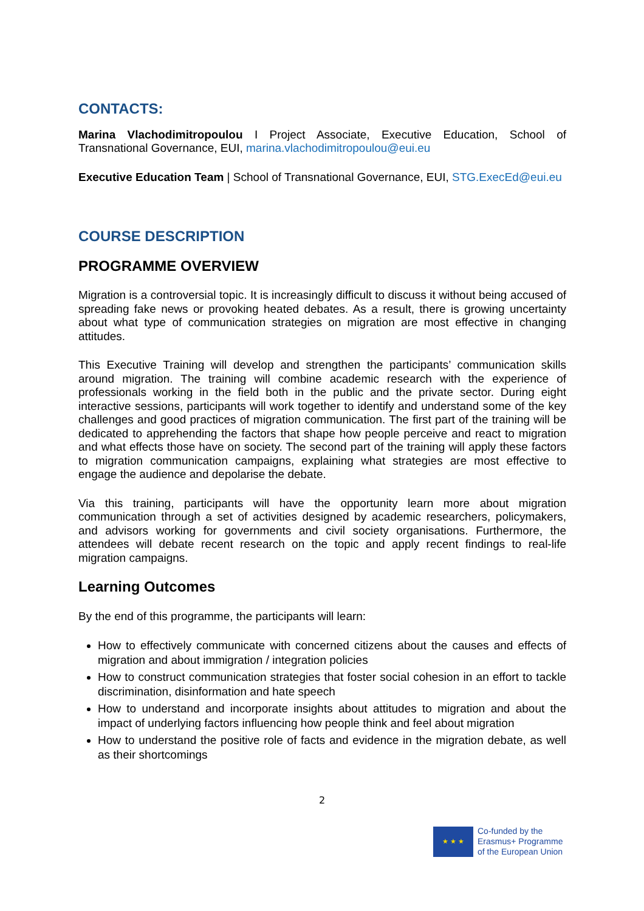CONTACTS:
Marina Vlachodimitropoulou I Project Associate, Executive Education, School of Transnational Governance, EUI, marina.vlachodimitropoulou@eui.eu
Executive Education Team | School of Transnational Governance, EUI, STG.ExecEd@eui.eu
COURSE DESCRIPTION
PROGRAMME OVERVIEW
Migration is a controversial topic. It is increasingly difficult to discuss it without being accused of spreading fake news or provoking heated debates. As a result, there is growing uncertainty about what type of communication strategies on migration are most effective in changing attitudes.
This Executive Training will develop and strengthen the participants’ communication skills around migration. The training will combine academic research with the experience of professionals working in the field both in the public and the private sector. During eight interactive sessions, participants will work together to identify and understand some of the key challenges and good practices of migration communication. The first part of the training will be dedicated to apprehending the factors that shape how people perceive and react to migration and what effects those have on society. The second part of the training will apply these factors to migration communication campaigns, explaining what strategies are most effective to engage the audience and depolarise the debate.
Via this training, participants will have the opportunity learn more about migration communication through a set of activities designed by academic researchers, policymakers, and advisors working for governments and civil society organisations. Furthermore, the attendees will debate recent research on the topic and apply recent findings to real-life migration campaigns.
Learning Outcomes
By the end of this programme, the participants will learn:
How to effectively communicate with concerned citizens about the causes and effects of migration and about immigration / integration policies
How to construct communication strategies that foster social cohesion in an effort to tackle discrimination, disinformation and hate speech
How to understand and incorporate insights about attitudes to migration and about the impact of underlying factors influencing how people think and feel about migration
How to understand the positive role of facts and evidence in the migration debate, as well as their shortcomings
2
★ ★ ★
Co-funded by the
Erasmus+ Programme
of the European Union